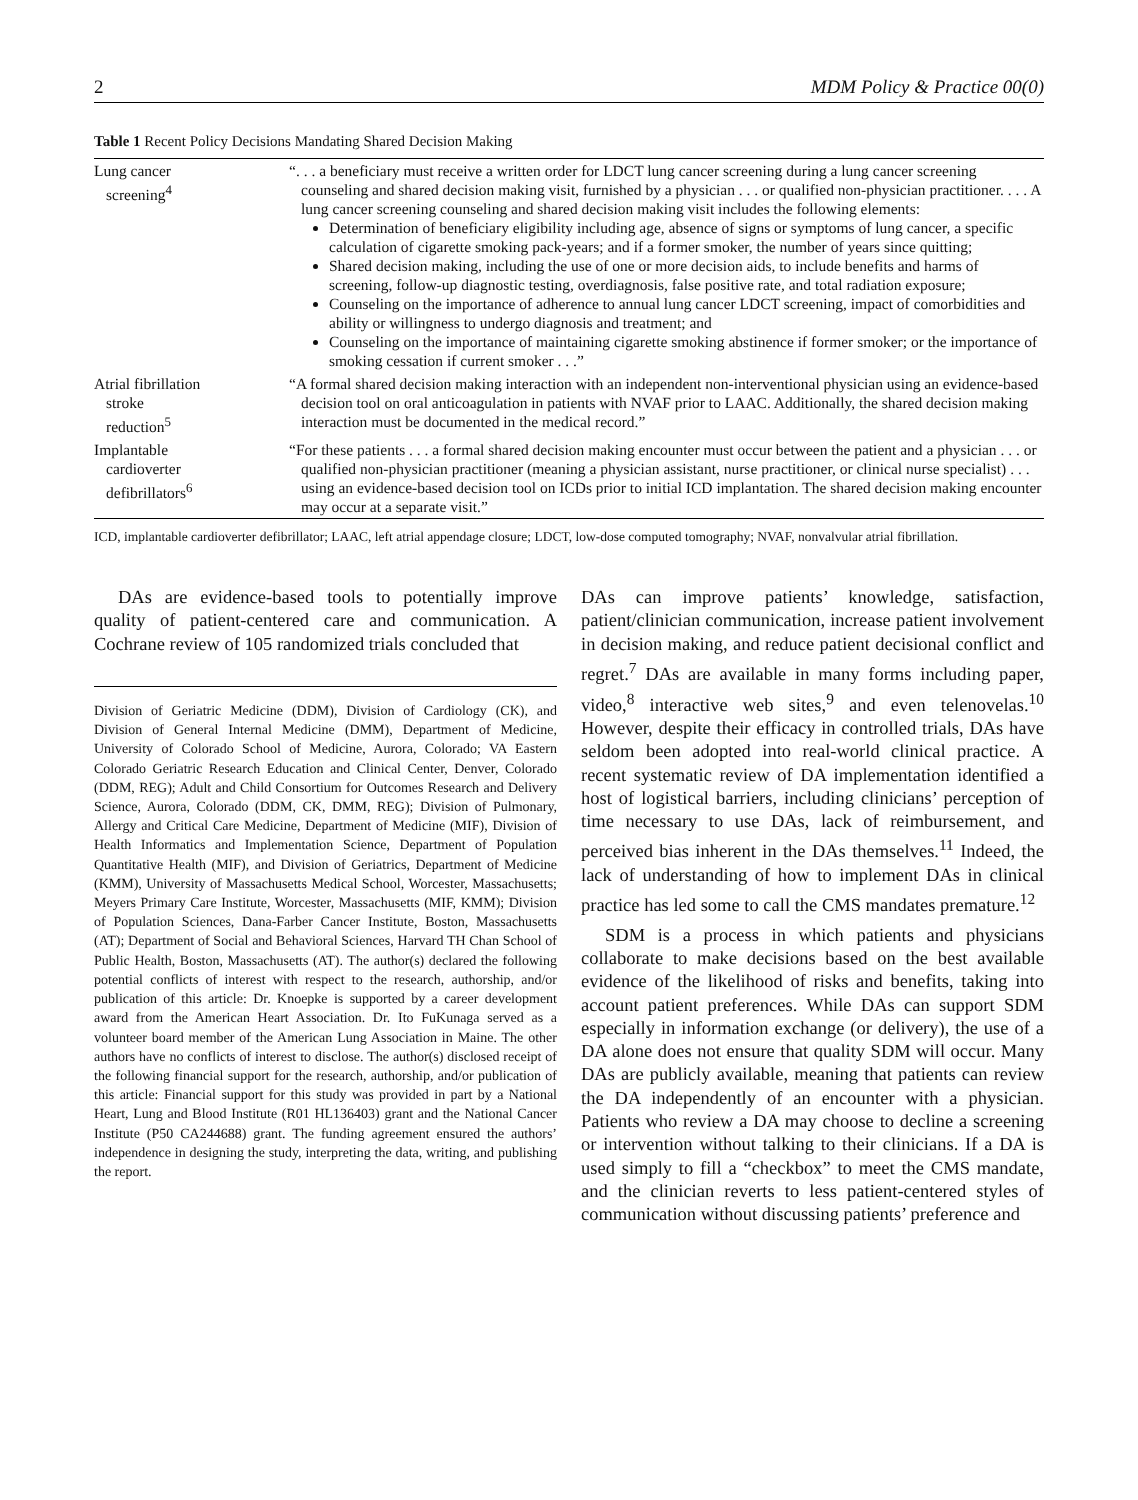2 MDM Policy & Practice 00(0)
Table 1 Recent Policy Decisions Mandating Shared Decision Making
| Lung cancer screening<sup>4</sup> | “. . . a beneficiary must receive a written order for LDCT lung cancer screening during a lung cancer screening counseling and shared decision making visit, furnished by a physician . . . or qualified non-physician practitioner. . . . A lung cancer screening counseling and shared decision making visit includes the following elements: Determination of beneficiary eligibility including age, absence of signs or symptoms of lung cancer, a specific calculation of cigarette smoking pack-years; and if a former smoker, the number of years since quitting; Shared decision making, including the use of one or more decision aids, to include benefits and harms of screening, follow-up diagnostic testing, overdiagnosis, false positive rate, and total radiation exposure; Counseling on the importance of adherence to annual lung cancer LDCT screening, impact of comorbidities and ability or willingness to undergo diagnosis and treatment; and Counseling on the importance of maintaining cigarette smoking abstinence if former smoker; or the importance of smoking cessation if current smoker . . .” |
| Atrial fibrillation stroke reduction<sup>5</sup> | “A formal shared decision making interaction with an independent non-interventional physician using an evidence-based decision tool on oral anticoagulation in patients with NVAF prior to LAAC. Additionally, the shared decision making interaction must be documented in the medical record.” |
| Implantable cardioverter defibrillators<sup>6</sup> | “For these patients . . . a formal shared decision making encounter must occur between the patient and a physician . . . or qualified non-physician practitioner (meaning a physician assistant, nurse practitioner, or clinical nurse specialist) . . . using an evidence-based decision tool on ICDs prior to initial ICD implantation. The shared decision making encounter may occur at a separate visit.” |
ICD, implantable cardioverter defibrillator; LAAC, left atrial appendage closure; LDCT, low-dose computed tomography; NVAF, nonvalvular atrial fibrillation.
DAs are evidence-based tools to potentially improve quality of patient-centered care and communication. A Cochrane review of 105 randomized trials concluded that
Division of Geriatric Medicine (DDM), Division of Cardiology (CK), and Division of General Internal Medicine (DMM), Department of Medicine, University of Colorado School of Medicine, Aurora, Colorado; VA Eastern Colorado Geriatric Research Education and Clinical Center, Denver, Colorado (DDM, REG); Adult and Child Consortium for Outcomes Research and Delivery Science, Aurora, Colorado (DDM, CK, DMM, REG); Division of Pulmonary, Allergy and Critical Care Medicine, Department of Medicine (MIF), Division of Health Informatics and Implementation Science, Department of Population Quantitative Health (MIF), and Division of Geriatrics, Department of Medicine (KMM), University of Massachusetts Medical School, Worcester, Massachusetts; Meyers Primary Care Institute, Worcester, Massachusetts (MIF, KMM); Division of Population Sciences, Dana-Farber Cancer Institute, Boston, Massachusetts (AT); Department of Social and Behavioral Sciences, Harvard TH Chan School of Public Health, Boston, Massachusetts (AT). The author(s) declared the following potential conflicts of interest with respect to the research, authorship, and/or publication of this article: Dr. Knoepke is supported by a career development award from the American Heart Association. Dr. Ito FuKunaga served as a volunteer board member of the American Lung Association in Maine. The other authors have no conflicts of interest to disclose. The author(s) disclosed receipt of the following financial support for the research, authorship, and/or publication of this article: Financial support for this study was provided in part by a National Heart, Lung and Blood Institute (R01 HL136403) grant and the National Cancer Institute (P50 CA244688) grant. The funding agreement ensured the authors’ independence in designing the study, interpreting the data, writing, and publishing the report.
DAs can improve patients’ knowledge, satisfaction, patient/clinician communication, increase patient involvement in decision making, and reduce patient decisional conflict and regret.<sup>7</sup> DAs are available in many forms including paper, video,<sup>8</sup> interactive web sites,<sup>9</sup> and even telenovelas.<sup>10</sup> However, despite their efficacy in controlled trials, DAs have seldom been adopted into real-world clinical practice. A recent systematic review of DA implementation identified a host of logistical barriers, including clinicians’ perception of time necessary to use DAs, lack of reimbursement, and perceived bias inherent in the DAs themselves.<sup>11</sup> Indeed, the lack of understanding of how to implement DAs in clinical practice has led some to call the CMS mandates premature.<sup>12</sup>
SDM is a process in which patients and physicians collaborate to make decisions based on the best available evidence of the likelihood of risks and benefits, taking into account patient preferences. While DAs can support SDM especially in information exchange (or delivery), the use of a DA alone does not ensure that quality SDM will occur. Many DAs are publicly available, meaning that patients can review the DA independently of an encounter with a physician. Patients who review a DA may choose to decline a screening or intervention without talking to their clinicians. If a DA is used simply to fill a “checkbox” to meet the CMS mandate, and the clinician reverts to less patient-centered styles of communication without discussing patients’ preference and